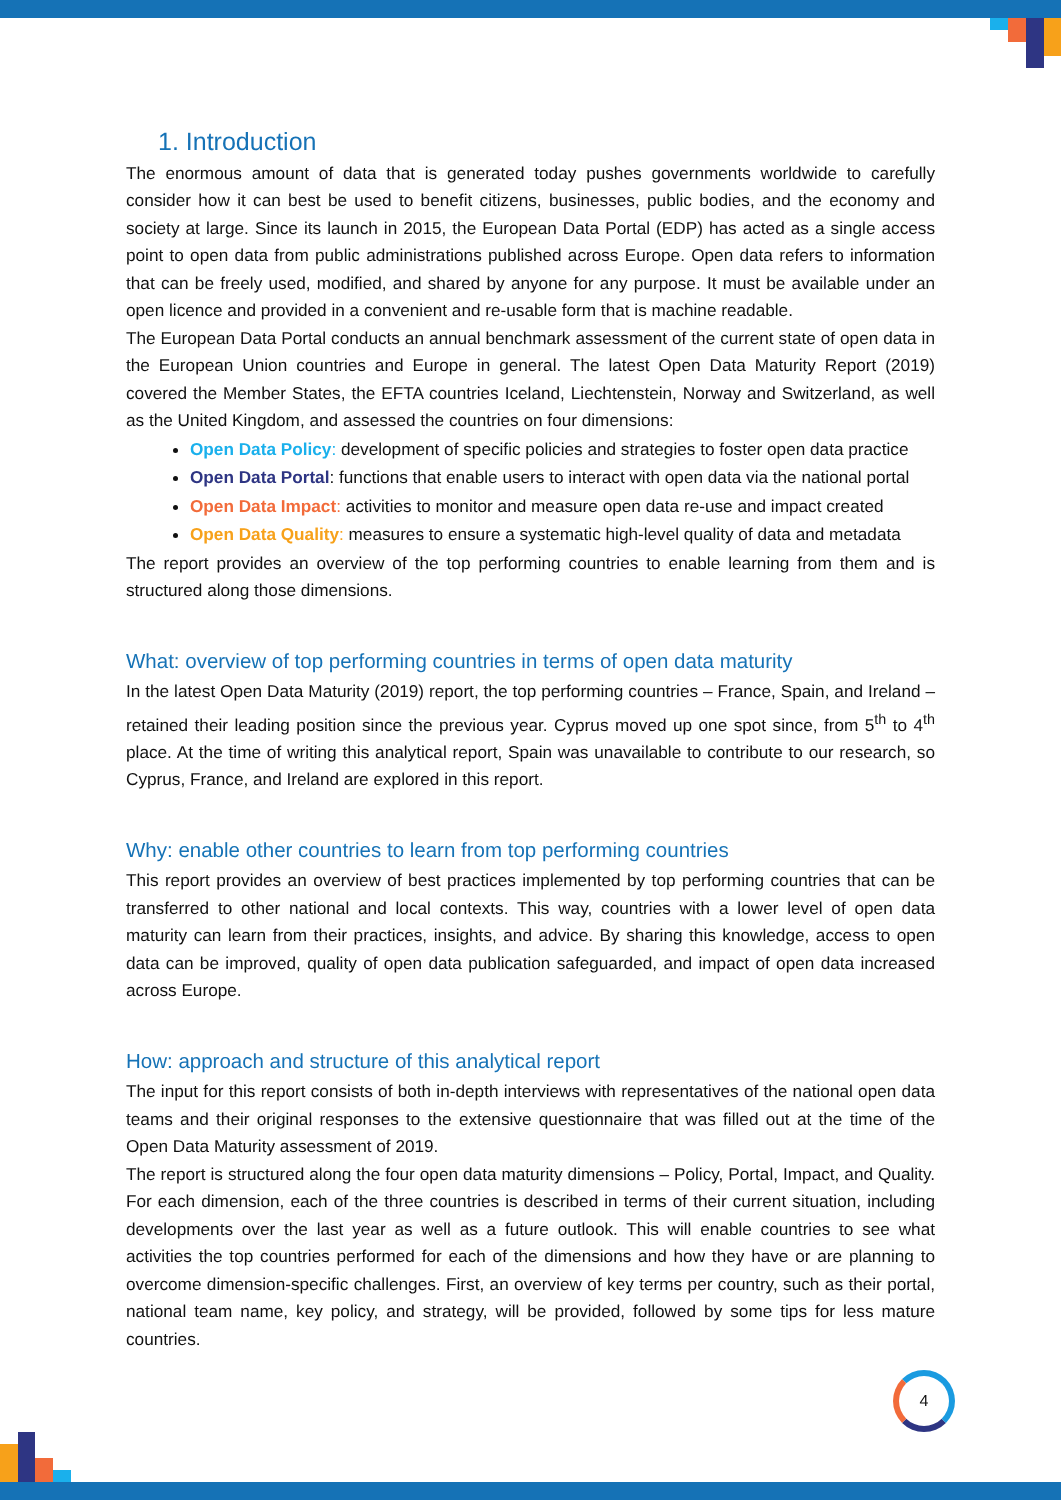1. Introduction
The enormous amount of data that is generated today pushes governments worldwide to carefully consider how it can best be used to benefit citizens, businesses, public bodies, and the economy and society at large. Since its launch in 2015, the European Data Portal (EDP) has acted as a single access point to open data from public administrations published across Europe. Open data refers to information that can be freely used, modified, and shared by anyone for any purpose. It must be available under an open licence and provided in a convenient and re-usable form that is machine readable.
The European Data Portal conducts an annual benchmark assessment of the current state of open data in the European Union countries and Europe in general. The latest Open Data Maturity Report (2019) covered the Member States, the EFTA countries Iceland, Liechtenstein, Norway and Switzerland, as well as the United Kingdom, and assessed the countries on four dimensions:
Open Data Policy: development of specific policies and strategies to foster open data practice
Open Data Portal: functions that enable users to interact with open data via the national portal
Open Data Impact: activities to monitor and measure open data re-use and impact created
Open Data Quality: measures to ensure a systematic high-level quality of data and metadata
The report provides an overview of the top performing countries to enable learning from them and is structured along those dimensions.
What: overview of top performing countries in terms of open data maturity
In the latest Open Data Maturity (2019) report, the top performing countries – France, Spain, and Ireland – retained their leading position since the previous year. Cyprus moved up one spot since, from 5<sup>th</sup> to 4<sup>th</sup> place. At the time of writing this analytical report, Spain was unavailable to contribute to our research, so Cyprus, France, and Ireland are explored in this report.
Why: enable other countries to learn from top performing countries
This report provides an overview of best practices implemented by top performing countries that can be transferred to other national and local contexts. This way, countries with a lower level of open data maturity can learn from their practices, insights, and advice. By sharing this knowledge, access to open data can be improved, quality of open data publication safeguarded, and impact of open data increased across Europe.
How: approach and structure of this analytical report
The input for this report consists of both in-depth interviews with representatives of the national open data teams and their original responses to the extensive questionnaire that was filled out at the time of the Open Data Maturity assessment of 2019.
The report is structured along the four open data maturity dimensions – Policy, Portal, Impact, and Quality. For each dimension, each of the three countries is described in terms of their current situation, including developments over the last year as well as a future outlook. This will enable countries to see what activities the top countries performed for each of the dimensions and how they have or are planning to overcome dimension-specific challenges. First, an overview of key terms per country, such as their portal, national team name, key policy, and strategy, will be provided, followed by some tips for less mature countries.
4